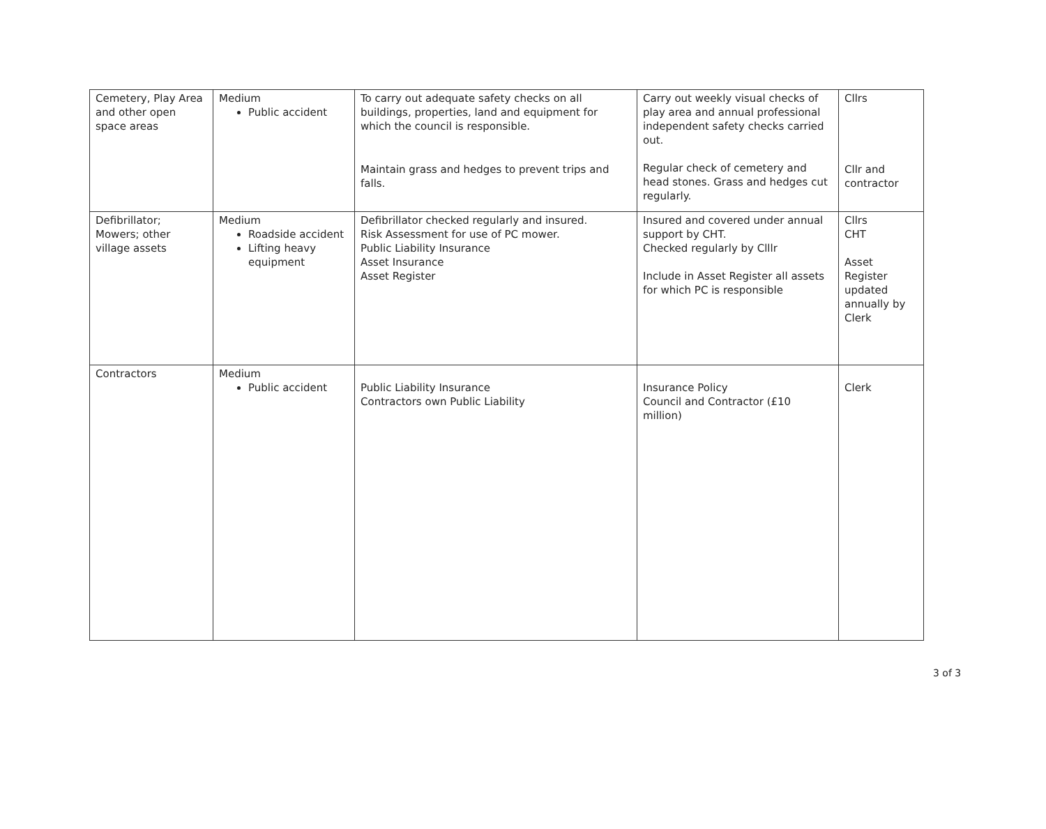| Cemetery, Play Area and other open space areas | Medium Public accident | To carry out adequate safety checks on all buildings, properties, land and equipment for which the council is responsible. Maintain grass and hedges to prevent trips and falls. | Carry out weekly visual checks of play area and annual professional independent safety checks carried out. Regular check of cemetery and head stones. Grass and hedges cut regularly. | Cllrs Cllr and contractor |
| Defibrillator; Mowers; other village assets | Medium Roadside accident Lifting heavy equipment | Defibrillator checked regularly and insured. Risk Assessment for use of PC mower. Public Liability Insurance Asset Insurance Asset Register | Insured and covered under annual support by CHT. Checked regularly by Clllr Include in Asset Register all assets for which PC is responsible | Cllrs CHT Asset Register updated annually by Clerk |
| Contractors | Medium Public accident | Public Liability Insurance Contractors own Public Liability | Insurance Policy Council and Contractor (£10 million) | Clerk |
3 of 3